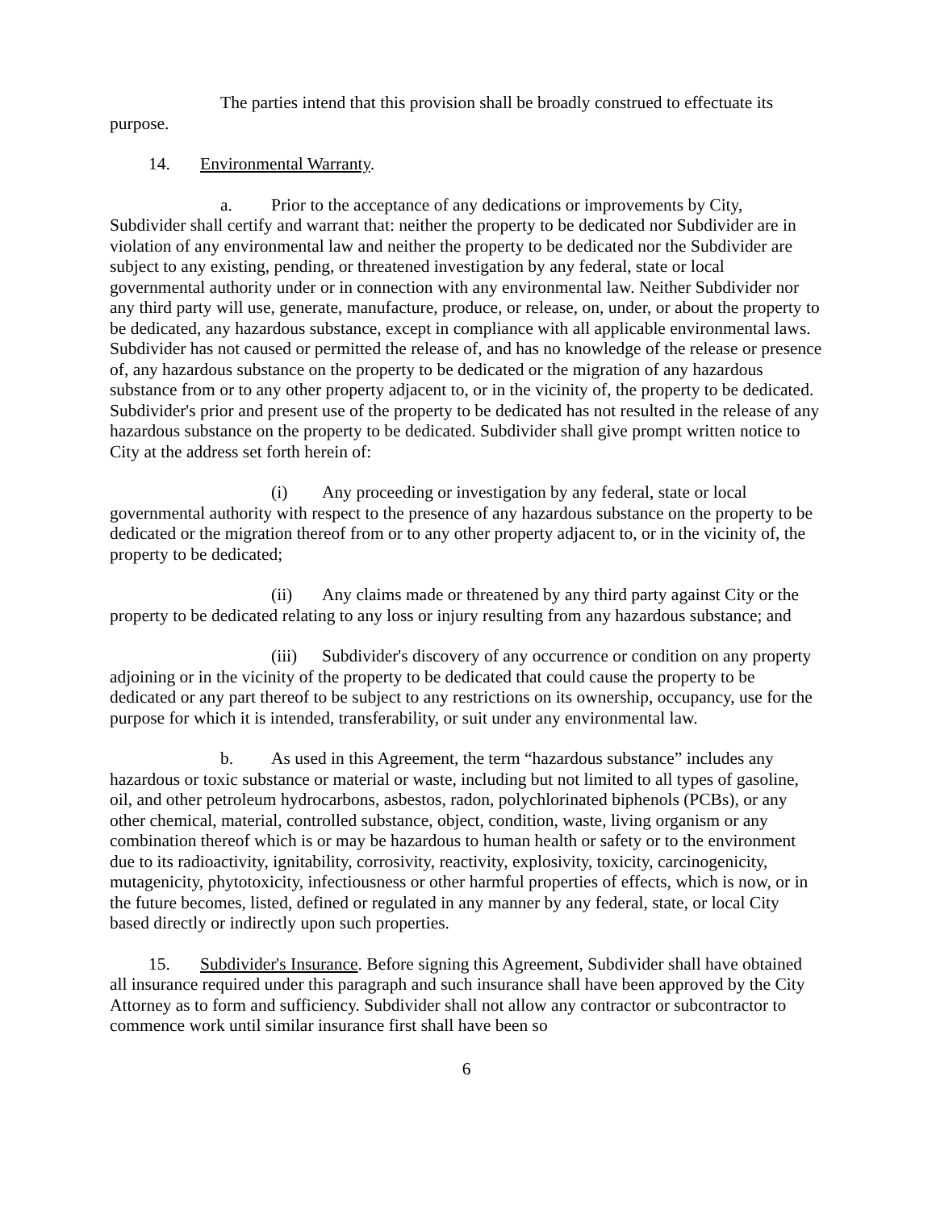The parties intend that this provision shall be broadly construed to effectuate its purpose.
14. Environmental Warranty.
a. Prior to the acceptance of any dedications or improvements by City, Subdivider shall certify and warrant that: neither the property to be dedicated nor Subdivider are in violation of any environmental law and neither the property to be dedicated nor the Subdivider are subject to any existing, pending, or threatened investigation by any federal, state or local governmental authority under or in connection with any environmental law. Neither Subdivider nor any third party will use, generate, manufacture, produce, or release, on, under, or about the property to be dedicated, any hazardous substance, except in compliance with all applicable environmental laws. Subdivider has not caused or permitted the release of, and has no knowledge of the release or presence of, any hazardous substance on the property to be dedicated or the migration of any hazardous substance from or to any other property adjacent to, or in the vicinity of, the property to be dedicated. Subdivider's prior and present use of the property to be dedicated has not resulted in the release of any hazardous substance on the property to be dedicated. Subdivider shall give prompt written notice to City at the address set forth herein of:
(i) Any proceeding or investigation by any federal, state or local governmental authority with respect to the presence of any hazardous substance on the property to be dedicated or the migration thereof from or to any other property adjacent to, or in the vicinity of, the property to be dedicated;
(ii) Any claims made or threatened by any third party against City or the property to be dedicated relating to any loss or injury resulting from any hazardous substance; and
(iii) Subdivider's discovery of any occurrence or condition on any property adjoining or in the vicinity of the property to be dedicated that could cause the property to be dedicated or any part thereof to be subject to any restrictions on its ownership, occupancy, use for the purpose for which it is intended, transferability, or suit under any environmental law.
b. As used in this Agreement, the term “hazardous substance” includes any hazardous or toxic substance or material or waste, including but not limited to all types of gasoline, oil, and other petroleum hydrocarbons, asbestos, radon, polychlorinated biphenols (PCBs), or any other chemical, material, controlled substance, object, condition, waste, living organism or any combination thereof which is or may be hazardous to human health or safety or to the environment due to its radioactivity, ignitability, corrosivity, reactivity, explosivity, toxicity, carcinogenicity, mutagenicity, phytotoxicity, infectiousness or other harmful properties of effects, which is now, or in the future becomes, listed, defined or regulated in any manner by any federal, state, or local City based directly or indirectly upon such properties.
15. Subdivider's Insurance. Before signing this Agreement, Subdivider shall have obtained all insurance required under this paragraph and such insurance shall have been approved by the City Attorney as to form and sufficiency. Subdivider shall not allow any contractor or subcontractor to commence work until similar insurance first shall have been so
6